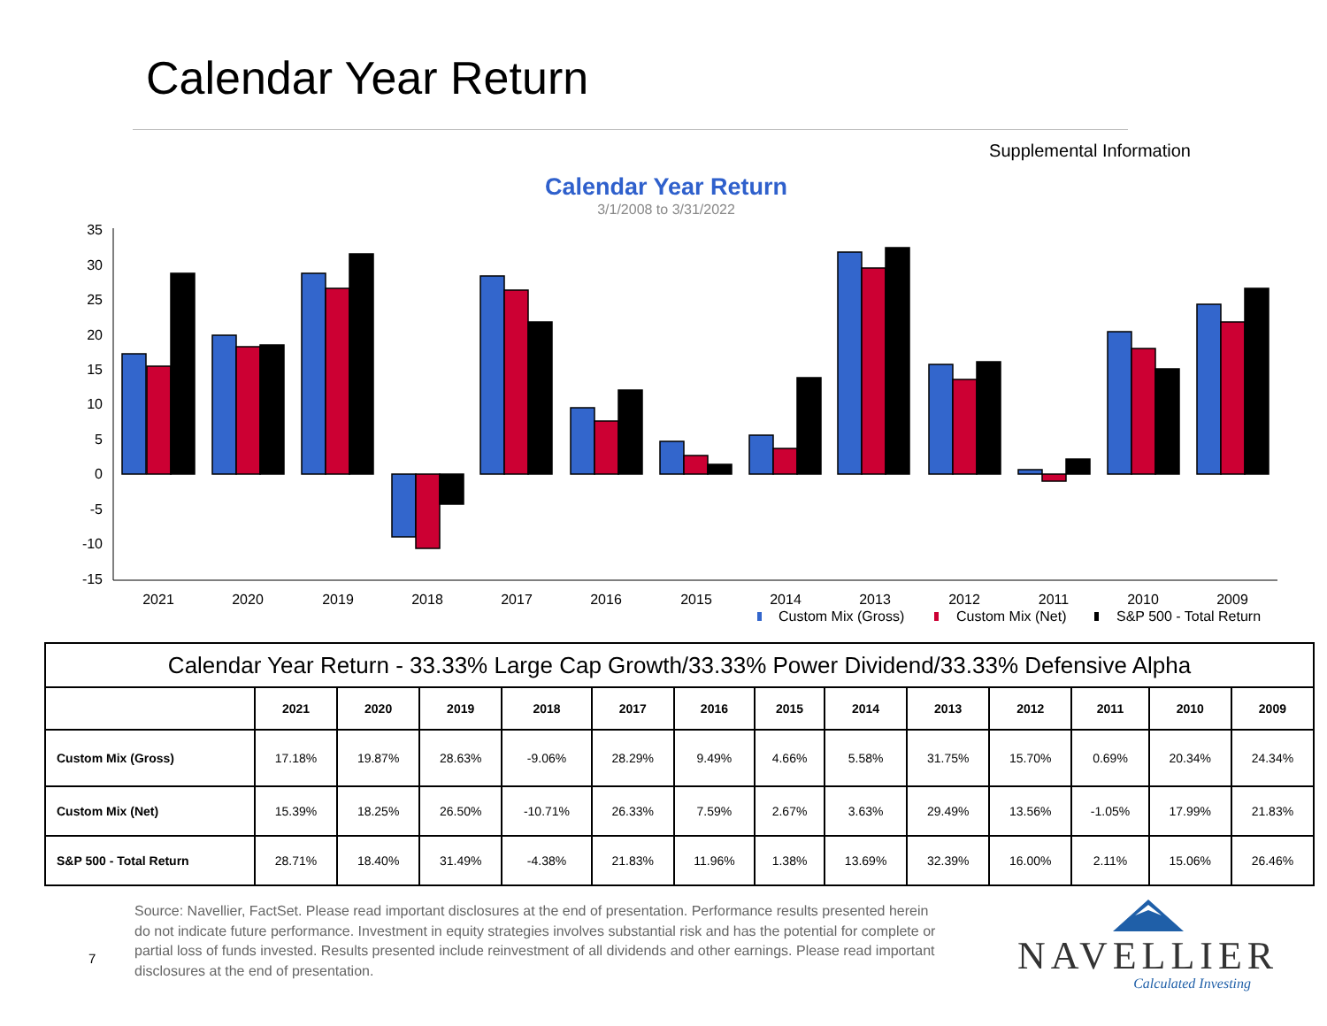Calendar Year Return
Supplemental Information
Calendar Year Return
3/1/2008 to 3/31/2022
35
30
25
20
15
10
5
0
-5
-10
-15
2021
2020
2019
2018
2017
2016
2015
2014
2013
2012
2011
2010
2009
Custom Mix (Gross)
Custom Mix (Net)
S&P 500 - Total Return
| Calendar Year Return - 33.33% Large Cap Growth/33.33% Power Dividend/33.33% Defensive Alpha | | | | | | | | | | | | | |
| --- | --- | --- | --- | --- | --- | --- | --- | --- | --- | --- | --- | --- | --- |
| | 2021 | 2020 | 2019 | 2018 | 2017 | 2016 | 2015 | 2014 | 2013 | 2012 | 2011 | 2010 | 2009 |
| Custom Mix (Gross) | 17.18% | 19.87% | 28.63% | -9.06% | 28.29% | 9.49% | 4.66% | 5.58% | 31.75% | 15.70% | 0.69% | 20.34% | 24.34% |
| Custom Mix (Net) | 15.39% | 18.25% | 26.50% | -10.71% | 26.33% | 7.59% | 2.67% | 3.63% | 29.49% | 13.56% | -1.05% | 17.99% | 21.83% |
| S&P 500 - Total Return | 28.71% | 18.40% | 31.49% | -4.38% | 21.83% | 11.96% | 1.38% | 13.69% | 32.39% | 16.00% | 2.11% | 15.06% | 26.46% |
7
Source: Navellier, FactSet. Please read important disclosures at the end of presentation. Performance results presented herein do not indicate future performance. Investment in equity strategies involves substantial risk and has the potential for complete or partial loss of funds invested. Results presented include reinvestment of all dividends and other earnings. Please read important disclosures at the end of presentation.
NAVELLIER
Calculated Investing